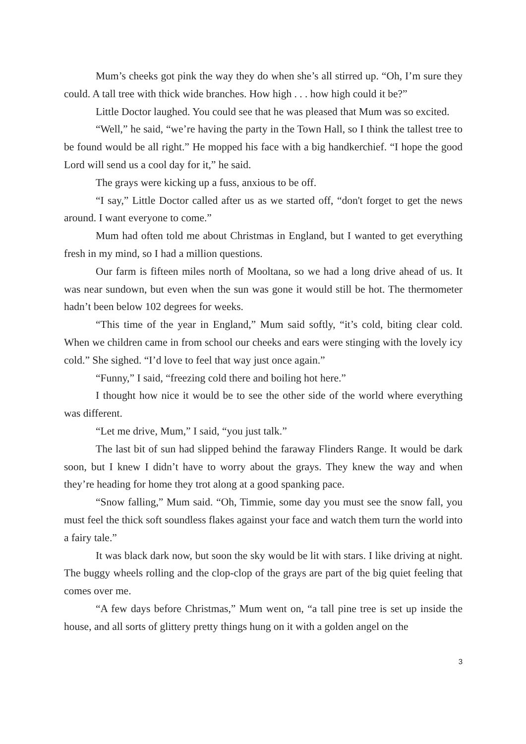Mum’s cheeks got pink the way they do when she’s all stirred up. “Oh, I’m sure they could. A tall tree with thick wide branches. How high . . . how high could it be?”
Little Doctor laughed. You could see that he was pleased that Mum was so excited.
“Well,” he said, “we’re having the party in the Town Hall, so I think the tallest tree to be found would be all right.” He mopped his face with a big handkerchief. “I hope the good Lord will send us a cool day for it,” he said.
The grays were kicking up a fuss, anxious to be off.
“I say,” Little Doctor called after us as we started off, “don't forget to get the news around. I want everyone to come.”
Mum had often told me about Christmas in England, but I wanted to get everything fresh in my mind, so I had a million questions.
Our farm is fifteen miles north of Mooltana, so we had a long drive ahead of us. It was near sundown, but even when the sun was gone it would still be hot. The thermometer hadn’t been below 102 degrees for weeks.
“This time of the year in England,” Mum said softly, “it’s cold, biting clear cold. When we children came in from school our cheeks and ears were stinging with the lovely icy cold.” She sighed. “I’d love to feel that way just once again.”
“Funny,” I said, “freezing cold there and boiling hot here.”
I thought how nice it would be to see the other side of the world where everything was different.
“Let me drive, Mum,” I said, “you just talk.”
The last bit of sun had slipped behind the faraway Flinders Range. It would be dark soon, but I knew I didn’t have to worry about the grays. They knew the way and when they’re heading for home they trot along at a good spanking pace.
“Snow falling,” Mum said. “Oh, Timmie, some day you must see the snow fall, you must feel the thick soft soundless flakes against your face and watch them turn the world into a fairy tale.”
It was black dark now, but soon the sky would be lit with stars. I like driving at night. The buggy wheels rolling and the clop-clop of the grays are part of the big quiet feeling that comes over me.
“A few days before Christmas,” Mum went on, “a tall pine tree is set up inside the house, and all sorts of glittery pretty things hung on it with a golden angel on the
3